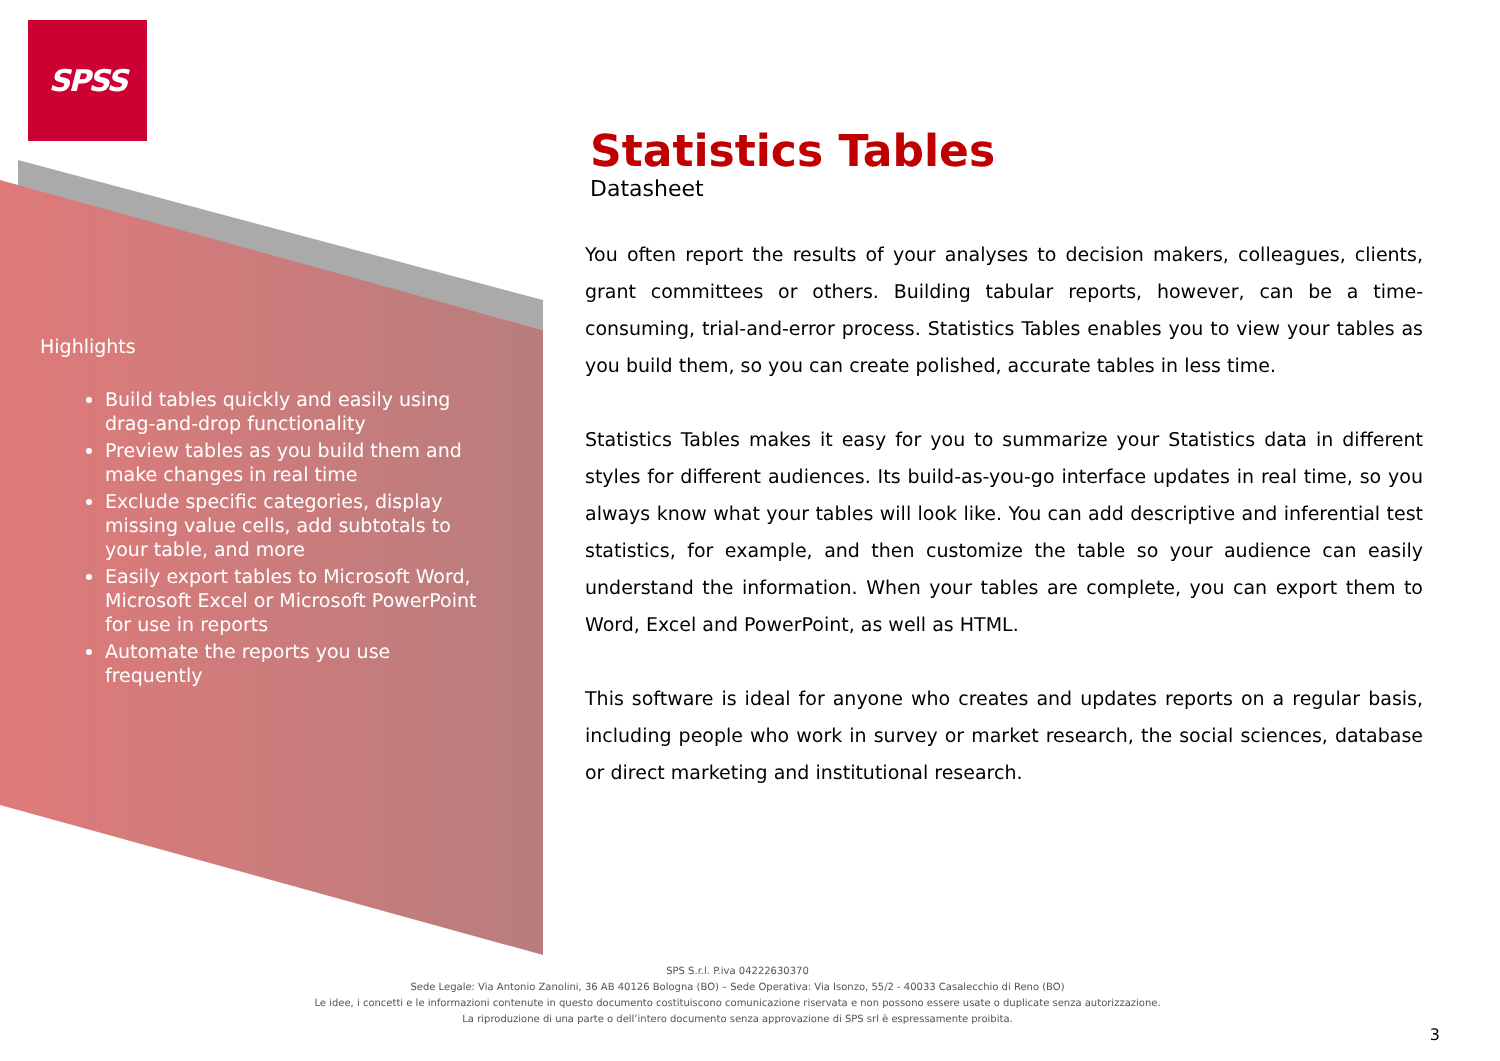SPSS
Highlights
Build tables quickly and easily using drag-and-drop functionality
Preview tables as you build them and make changes in real time
Exclude specific categories, display missing value cells, add subtotals to your table, and more
Easily export tables to Microsoft Word, Microsoft Excel or Microsoft PowerPoint for use in reports
Automate the reports you use frequently
Statistics Tables
Datasheet
You often report the results of your analyses to decision makers, colleagues, clients, grant committees or others. Building tabular reports, however, can be a time-consuming, trial-and-error process. Statistics Tables enables you to view your tables as you build them, so you can create polished, accurate tables in less time.
Statistics Tables makes it easy for you to summarize your Statistics data in different styles for different audiences. Its build-as-you-go interface updates in real time, so you always know what your tables will look like. You can add descriptive and inferential test statistics, for example, and then customize the table so your audience can easily understand the information. When your tables are complete, you can export them to Word, Excel and PowerPoint, as well as HTML.
This software is ideal for anyone who creates and updates reports on a regular basis, including people who work in survey or market research, the social sciences, database or direct marketing and institutional research.
SPS S.r.l. P.iva 04222630370
Sede Legale: Via Antonio Zanolini, 36 AB 40126 Bologna (BO) – Sede Operativa: Via Isonzo, 55/2 - 40033 Casalecchio di Reno (BO)
Le idee, i concetti e le informazioni contenute in questo documento costituiscono comunicazione riservata e non possono essere usate o duplicate senza autorizzazione.
La riproduzione di una parte o dell’intero documento senza approvazione di SPS srl è espressamente proibita.
3